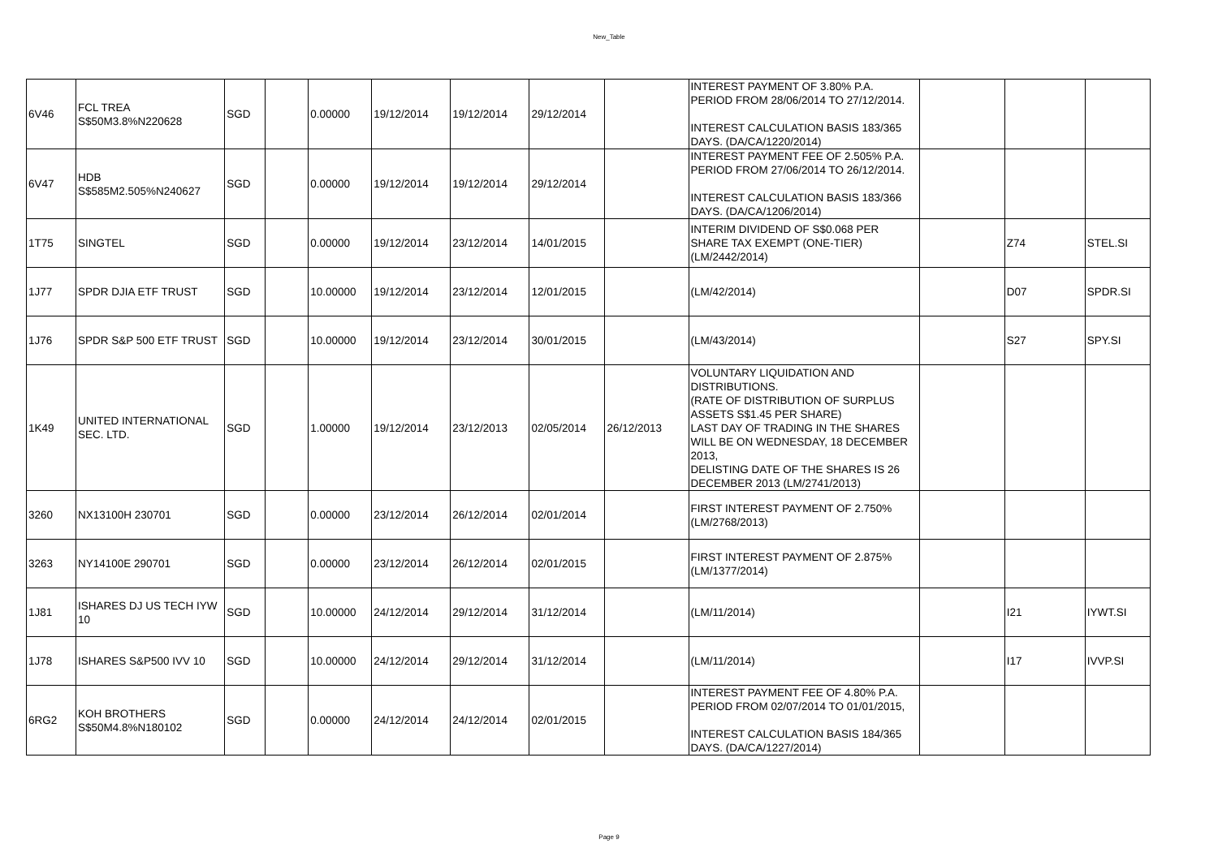New_Table
| 6V46 | FCL TREA S$50M3.8%N220628 | SGD | | 0.00000 | 19/12/2014 | 19/12/2014 | 29/12/2014 | | INTEREST PAYMENT OF 3.80% P.A. PERIOD FROM 28/06/2014 TO 27/12/2014. INTEREST CALCULATION BASIS 183/365 DAYS. (DA/CA/1220/2014) | | | |
| 6V47 | HDB S$585M2.505%N240627 | SGD | | 0.00000 | 19/12/2014 | 19/12/2014 | 29/12/2014 | | INTEREST PAYMENT FEE OF 2.505% P.A. PERIOD FROM 27/06/2014 TO 26/12/2014. INTEREST CALCULATION BASIS 183/366 DAYS. (DA/CA/1206/2014) | | | |
| 1T75 | SINGTEL | SGD | | 0.00000 | 19/12/2014 | 23/12/2014 | 14/01/2015 | | INTERIM DIVIDEND OF S$0.068 PER SHARE TAX EXEMPT (ONE-TIER) (LM/2442/2014) | | Z74 | STEL.SI |
| 1J77 | SPDR DJIA ETF TRUST | SGD | | 10.00000 | 19/12/2014 | 23/12/2014 | 12/01/2015 | | (LM/42/2014) | | D07 | SPDR.SI |
| 1J76 | SPDR S&P 500 ETF TRUST | SGD | | 10.00000 | 19/12/2014 | 23/12/2014 | 30/01/2015 | | (LM/43/2014) | | S27 | SPY.SI |
| 1K49 | UNITED INTERNATIONAL SEC. LTD. | SGD | | 1.00000 | 19/12/2014 | 23/12/2013 | 02/05/2014 | 26/12/2013 | VOLUNTARY LIQUIDATION AND DISTRIBUTIONS. (RATE OF DISTRIBUTION OF SURPLUS ASSETS S$1.45 PER SHARE) LAST DAY OF TRADING IN THE SHARES WILL BE ON WEDNESDAY, 18 DECEMBER 2013, DELISTING DATE OF THE SHARES IS 26 DECEMBER 2013 (LM/2741/2013) | | | |
| 3260 | NX13100H 230701 | SGD | | 0.00000 | 23/12/2014 | 26/12/2014 | 02/01/2014 | | FIRST INTEREST PAYMENT OF 2.750% (LM/2768/2013) | | | |
| 3263 | NY14100E 290701 | SGD | | 0.00000 | 23/12/2014 | 26/12/2014 | 02/01/2015 | | FIRST INTEREST PAYMENT OF 2.875% (LM/1377/2014) | | | |
| 1J81 | ISHARES DJ US TECH IYW 10 | SGD | | 10.00000 | 24/12/2014 | 29/12/2014 | 31/12/2014 | | (LM/11/2014) | | I21 | IYWT.SI |
| 1J78 | ISHARES S&P500 IVV 10 | SGD | | 10.00000 | 24/12/2014 | 29/12/2014 | 31/12/2014 | | (LM/11/2014) | | I17 | IVVP.SI |
| 6RG2 | KOH BROTHERS S$50M4.8%N180102 | SGD | | 0.00000 | 24/12/2014 | 24/12/2014 | 02/01/2015 | | INTEREST PAYMENT FEE OF 4.80% P.A. PERIOD FROM 02/07/2014 TO 01/01/2015, INTEREST CALCULATION BASIS 184/365 DAYS. (DA/CA/1227/2014) | | | |
Page 9